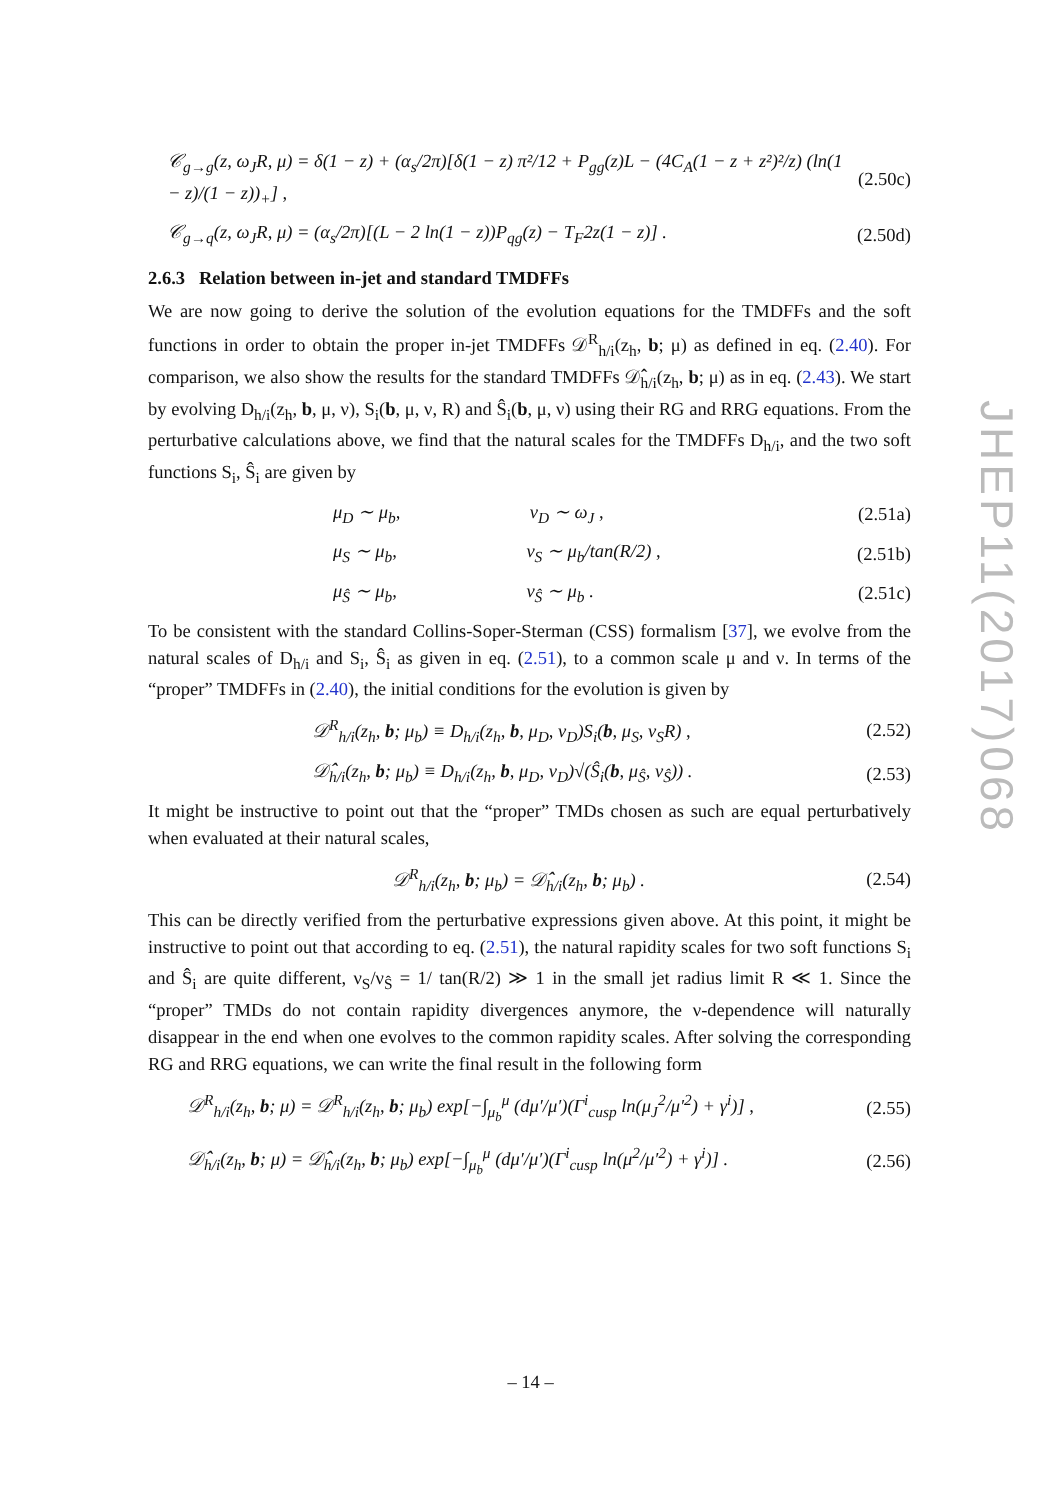𝒞<sub>g→g</sub>(z, ω<sub>J</sub>R, μ) = δ(1 − z) + (α<sub>s</sub>/2π)[δ(1 − z) π²/12 + P<sub>gg</sub>(z)L − (4C<sub>A</sub>(1 − z + z²)²/z) (ln(1 − z)/(1 − z))<sub>+</sub>] , (2.50c)
𝒞<sub>g→q</sub>(z, ω<sub>J</sub>R, μ) = (α<sub>s</sub>/2π)[(L − 2 ln(1 − z))P<sub>qg</sub>(z) − T<sub>F</sub>2z(1 − z)] . (2.50d)
2.6.3 Relation between in-jet and standard TMDFFs
We are now going to derive the solution of the evolution equations for the TMDFFs and the soft functions in order to obtain the proper in-jet TMDFFs 𝒟<sup>R</sup><sub>h/i</sub>(z<sub>h</sub>, b; μ) as defined in eq. (2.40). For comparison, we also show the results for the standard TMDFFs 𝒟̂<sub>h/i</sub>(z<sub>h</sub>, b; μ) as in eq. (2.43). We start by evolving D<sub>h/i</sub>(z<sub>h</sub>, b, μ, ν), S<sub>i</sub>(b, μ, ν, R) and Ŝ<sub>i</sub>(b, μ, ν) using their RG and RRG equations. From the perturbative calculations above, we find that the natural scales for the TMDFFs D<sub>h/i</sub>, and the two soft functions S<sub>i</sub>, Ŝ<sub>i</sub> are given by
μ<sub>D</sub> ∼ μ<sub>b</sub>, ν<sub>D</sub> ∼ ω<sub>J</sub> , (2.51a)
μ<sub>S</sub> ∼ μ<sub>b</sub>, ν<sub>S</sub> ∼ μ<sub>b</sub>/tan(R/2) , (2.51b)
μ<sub>Ŝ</sub> ∼ μ<sub>b</sub>, ν<sub>Ŝ</sub> ∼ μ<sub>b</sub> . (2.51c)
To be consistent with the standard Collins-Soper-Sterman (CSS) formalism [37], we evolve from the natural scales of D<sub>h/i</sub> and S<sub>i</sub>, Ŝ<sub>i</sub> as given in eq. (2.51), to a common scale μ and ν. In terms of the “proper” TMDFFs in (2.40), the initial conditions for the evolution is given by
𝒟<sup>R</sup><sub>h/i</sub>(z<sub>h</sub>, b; μ<sub>b</sub>) ≡ D<sub>h/i</sub>(z<sub>h</sub>, b, μ<sub>D</sub>, ν<sub>D</sub>)S<sub>i</sub>(b, μ<sub>S</sub>, ν<sub>S</sub>R) , (2.52)
𝒟̂<sub>h/i</sub>(z<sub>h</sub>, b; μ<sub>b</sub>) ≡ D<sub>h/i</sub>(z<sub>h</sub>, b, μ<sub>D</sub>, ν<sub>D</sub>)√(Ŝ<sub>i</sub>(b, μ<sub>Ŝ</sub>, ν<sub>Ŝ</sub>)) . (2.53)
It might be instructive to point out that the “proper” TMDs chosen as such are equal perturbatively when evaluated at their natural scales,
𝒟<sup>R</sup><sub>h/i</sub>(z<sub>h</sub>, b; μ<sub>b</sub>) = 𝒟̂<sub>h/i</sub>(z<sub>h</sub>, b; μ<sub>b</sub>) . (2.54)
This can be directly verified from the perturbative expressions given above. At this point, it might be instructive to point out that according to eq. (2.51), the natural rapidity scales for two soft functions S<sub>i</sub> and Ŝ<sub>i</sub> are quite different, ν<sub>S</sub>/ν<sub>Ŝ</sub> = 1/ tan(R/2) ≫ 1 in the small jet radius limit R ≪ 1. Since the “proper” TMDs do not contain rapidity divergences anymore, the ν-dependence will naturally disappear in the end when one evolves to the common rapidity scales. After solving the corresponding RG and RRG equations, we can write the final result in the following form
𝒟<sup>R</sup><sub>h/i</sub>(z<sub>h</sub>, b; μ) = 𝒟<sup>R</sup><sub>h/i</sub>(z<sub>h</sub>, b; μ<sub>b</sub>) exp[−∫<sub>μ<sub>b</sub></sub><sup>μ</sup> (dμ′/μ′)(Γ<sup>i</sup><sub>cusp</sub> ln(μ<sub>J</sub><sup>2</sup>/μ′<sup>2</sup>) + γ<sup>i</sup>)] , (2.55)
𝒟̂<sub>h/i</sub>(z<sub>h</sub>, b; μ) = 𝒟̂<sub>h/i</sub>(z<sub>h</sub>, b; μ<sub>b</sub>) exp[−∫<sub>μ<sub>b</sub></sub><sup>μ</sup> (dμ′/μ′)(Γ<sup>i</sup><sub>cusp</sub> ln(μ<sup>2</sup>/μ′<sup>2</sup>) + γ<sup>i</sup>)] . (2.56)
JHEP11(2017)068
– 14 –